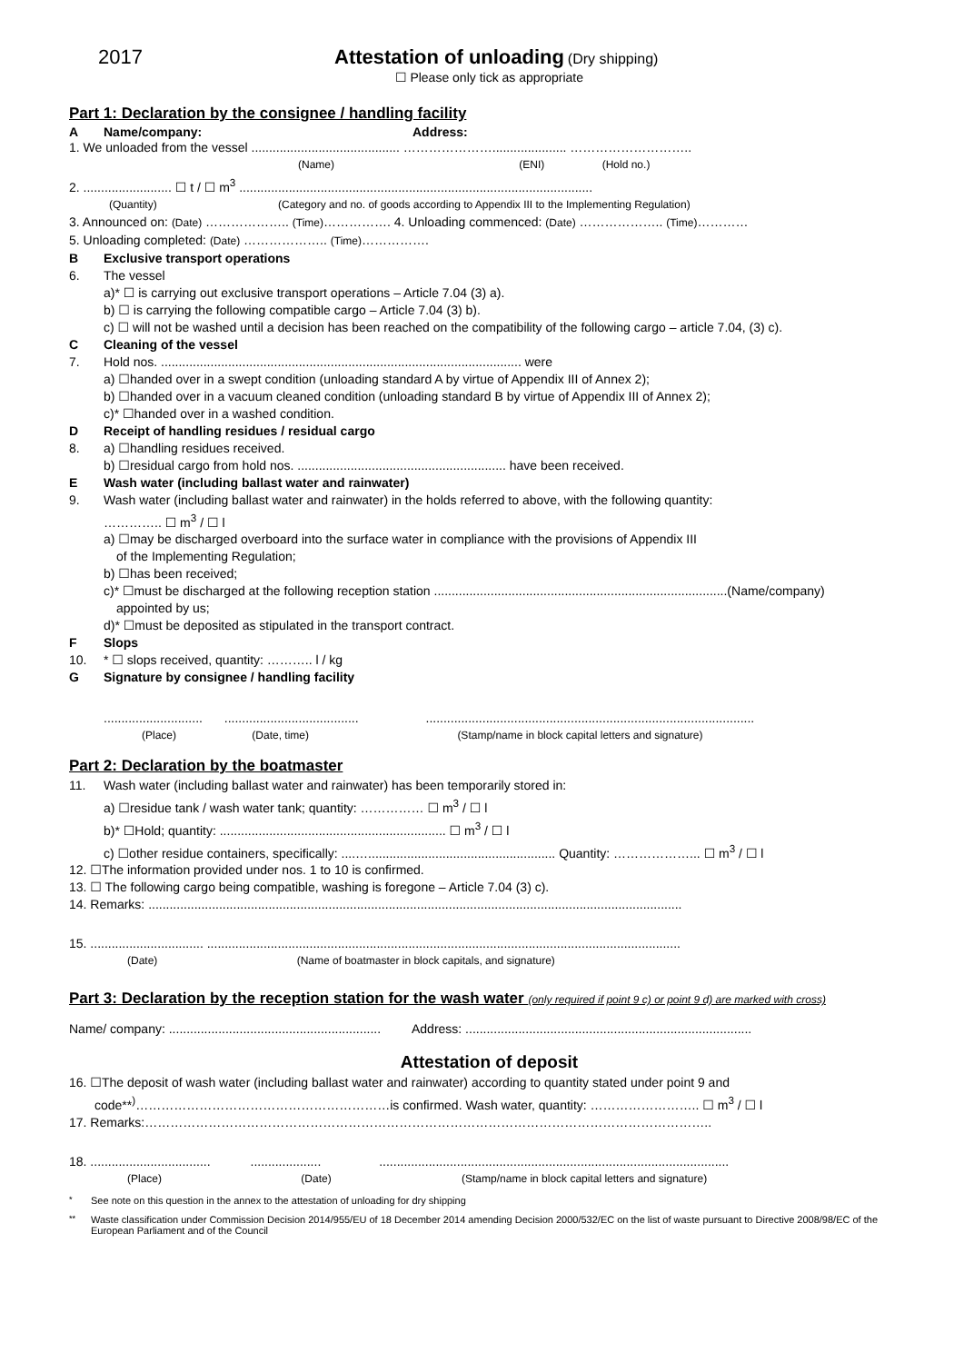2017 Attestation of unloading (Dry shipping)
☐ Please only tick as appropriate
Part 1: Declaration by the consignee / handling facility
A Name/company: Address:
1. We unloaded from the vessel .......................................... …………………..................... ………………………..
(Name) (ENI) (Hold no.)
2. ......................... ☐ t / ☐ m<sup>3</sup> ....................................................................................................
(Quantity) (Category and no. of goods according to Appendix III to the Implementing Regulation)
3. Announced on: (Date) ……………….. (Time)……………. 4. Unloading commenced: (Date) ……………….. (Time)…………
5. Unloading completed: (Date) ……………….. (Time)…………….
B Exclusive transport operations
6. The vessel
a)* ☐ is carrying out exclusive transport operations – Article 7.04 (3) a).
b) ☐ is carrying the following compatible cargo – Article 7.04 (3) b).
c) ☐ will not be washed until a decision has been reached on the compatibility of the following cargo – article 7.04, (3) c).
C Cleaning of the vessel
7. Hold nos. ...................................................................................................... were
a) ☐handed over in a swept condition (unloading standard A by virtue of Appendix III of Annex 2);
b) ☐handed over in a vacuum cleaned condition (unloading standard B by virtue of Appendix III of Annex 2);
c)* ☐handed over in a washed condition.
D Receipt of handling residues / residual cargo
8. a) ☐handling residues received.
b) ☐residual cargo from hold nos. ........................................................... have been received.
E Wash water (including ballast water and rainwater)
9. Wash water (including ballast water and rainwater) in the holds referred to above, with the following quantity:
………….. ☐ m<sup>3</sup> / ☐ l
a) ☐may be discharged overboard into the surface water in compliance with the provisions of Appendix III
of the Implementing Regulation;
b) ☐has been received;
c)* ☐must be discharged at the following reception station ...................................................................................(Name/company)
appointed by us;
d)* ☐must be deposited as stipulated in the transport contract.
F Slops
10. * ☐ slops received, quantity: ……….. l / kg
G Signature by consignee / handling facility
............................ ...................................... .............................................................................................
(Place) (Date, time) (Stamp/name in block capital letters and signature)
Part 2: Declaration by the boatmaster
11. Wash water (including ballast water and rainwater) has been temporarily stored in:
a) ☐residue tank / wash water tank; quantity: …………… ☐ m<sup>3</sup> / ☐ l
b)* ☐Hold; quantity: ................................................................ ☐ m<sup>3</sup> / ☐ l
c) ☐other residue containers, specifically: ....…..................................................... Quantity: ………………... ☐ m<sup>3</sup> / ☐ l
12. ☐The information provided under nos. 1 to 10 is confirmed.
13. ☐ The following cargo being compatible, washing is foregone – Article 7.04 (3) c).
14. Remarks: .......................................................................................................................................................
15. ................................ ......................................................................................................................................
(Date) (Name of boatmaster in block capitals, and signature)
Part 3: Declaration by the reception station for the wash water (only required if point 9 c) or point 9 d) are marked with cross)
Name/ company: ............................................................ Address: .................................................................................
Attestation of deposit
16. ☐The deposit of wash water (including ballast water and rainwater) according to quantity stated under point 9 and
code**<sup>)</sup>……………………………………………………is confirmed. Wash water, quantity: …………………….. ☐ m<sup>3</sup> / ☐ l
17. Remarks:……………………………………………………………………………………………………………………..
18. .................................. .................... ...................................................................................................
(Place) (Date) (Stamp/name in block capital letters and signature)
<sup>*</sup> See note on this question in the annex to the attestation of unloading for dry shipping
<sup>**</sup> Waste classification under Commission Decision 2014/955/EU of 18 December 2014 amending Decision 2000/532/EC on the list of waste pursuant to Directive 2008/98/EC of the European Parliament and of the Council